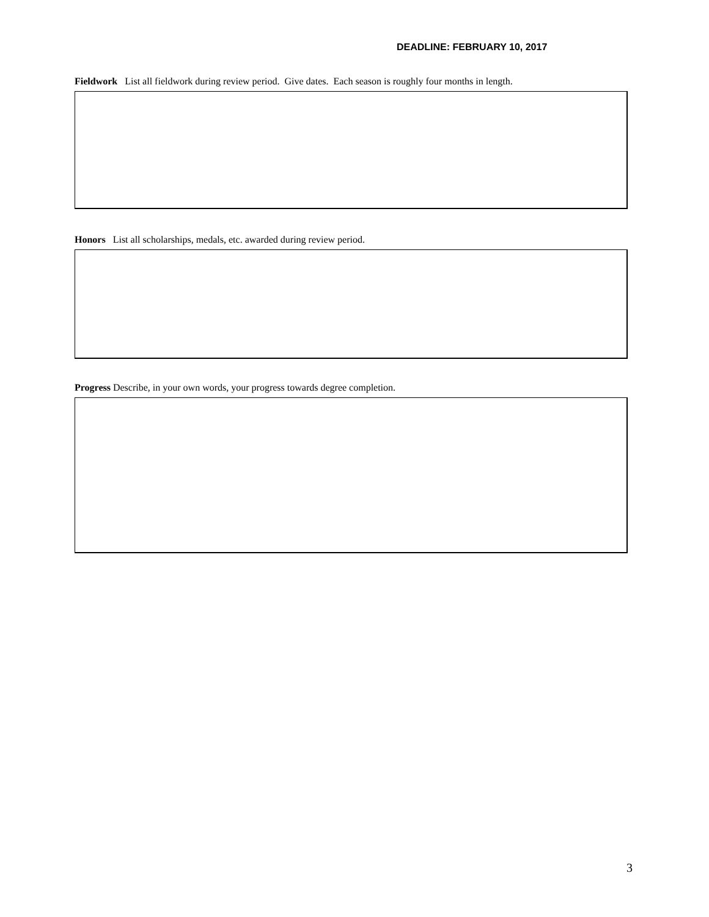DEADLINE: FEBRUARY 10, 2017
Fieldwork List all fieldwork during review period. Give dates. Each season is roughly four months in length.
Honors List all scholarships, medals, etc. awarded during review period.
Progress Describe, in your own words, your progress towards degree completion.
3